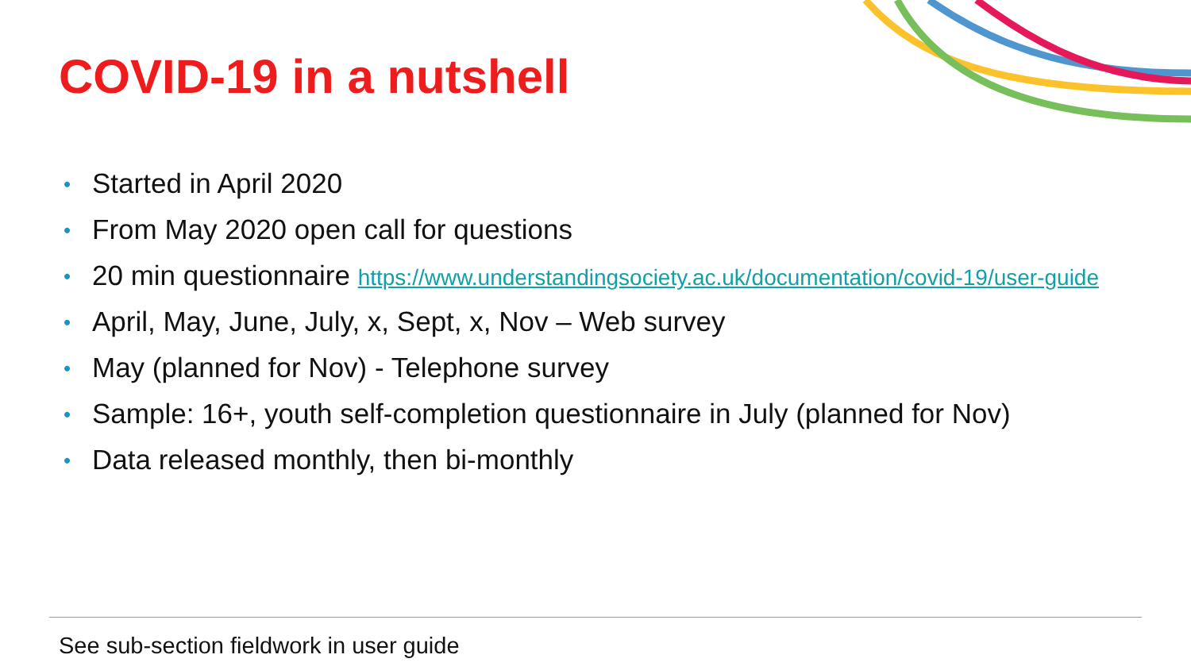COVID-19 in a nutshell
• Started in April 2020
• From May 2020 open call for questions
• 20 min questionnaire https://www.understandingsociety.ac.uk/documentation/covid-19/user-guide
• April, May, June, July, x, Sept, x, Nov – Web survey
• May (planned for Nov) - Telephone survey
• Sample: 16+, youth self-completion questionnaire in July (planned for Nov)
• Data released monthly, then bi-monthly
See sub-section fieldwork in user guide